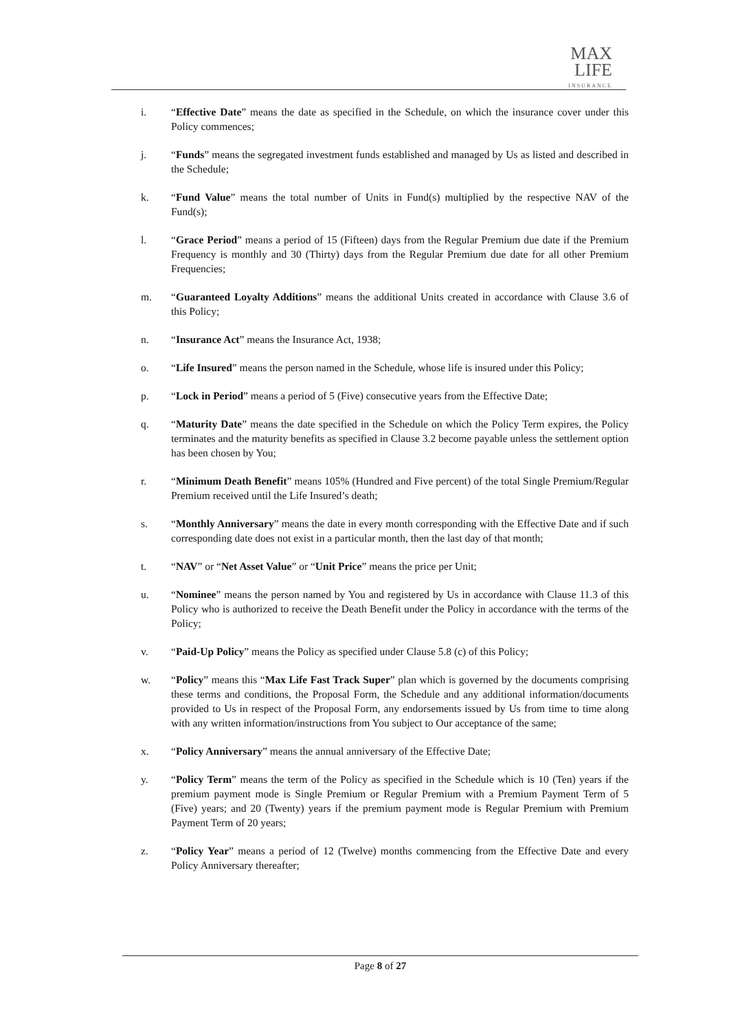MAX
LIFE
INSURANCE
i. “Effective Date” means the date as specified in the Schedule, on which the insurance cover under this Policy commences;
j. “Funds” means the segregated investment funds established and managed by Us as listed and described in the Schedule;
k. “Fund Value” means the total number of Units in Fund(s) multiplied by the respective NAV of the Fund(s);
l. “Grace Period” means a period of 15 (Fifteen) days from the Regular Premium due date if the Premium Frequency is monthly and 30 (Thirty) days from the Regular Premium due date for all other Premium Frequencies;
m. “Guaranteed Loyalty Additions” means the additional Units created in accordance with Clause 3.6 of this Policy;
n. “Insurance Act” means the Insurance Act, 1938;
o. “Life Insured” means the person named in the Schedule, whose life is insured under this Policy;
p. “Lock in Period” means a period of 5 (Five) consecutive years from the Effective Date;
q. “Maturity Date” means the date specified in the Schedule on which the Policy Term expires, the Policy terminates and the maturity benefits as specified in Clause 3.2 become payable unless the settlement option has been chosen by You;
r. “Minimum Death Benefit” means 105% (Hundred and Five percent) of the total Single Premium/Regular Premium received until the Life Insured’s death;
s. “Monthly Anniversary” means the date in every month corresponding with the Effective Date and if such corresponding date does not exist in a particular month, then the last day of that month;
t. “NAV” or “Net Asset Value” or “Unit Price” means the price per Unit;
u. “Nominee” means the person named by You and registered by Us in accordance with Clause 11.3 of this Policy who is authorized to receive the Death Benefit under the Policy in accordance with the terms of the Policy;
v. “Paid-Up Policy” means the Policy as specified under Clause 5.8 (c) of this Policy;
w. “Policy” means this “Max Life Fast Track Super” plan which is governed by the documents comprising these terms and conditions, the Proposal Form, the Schedule and any additional information/documents provided to Us in respect of the Proposal Form, any endorsements issued by Us from time to time along with any written information/instructions from You subject to Our acceptance of the same;
x. “Policy Anniversary” means the annual anniversary of the Effective Date;
y. “Policy Term” means the term of the Policy as specified in the Schedule which is 10 (Ten) years if the premium payment mode is Single Premium or Regular Premium with a Premium Payment Term of 5 (Five) years; and 20 (Twenty) years if the premium payment mode is Regular Premium with Premium Payment Term of 20 years;
z. “Policy Year” means a period of 12 (Twelve) months commencing from the Effective Date and every Policy Anniversary thereafter;
Page 8 of 27